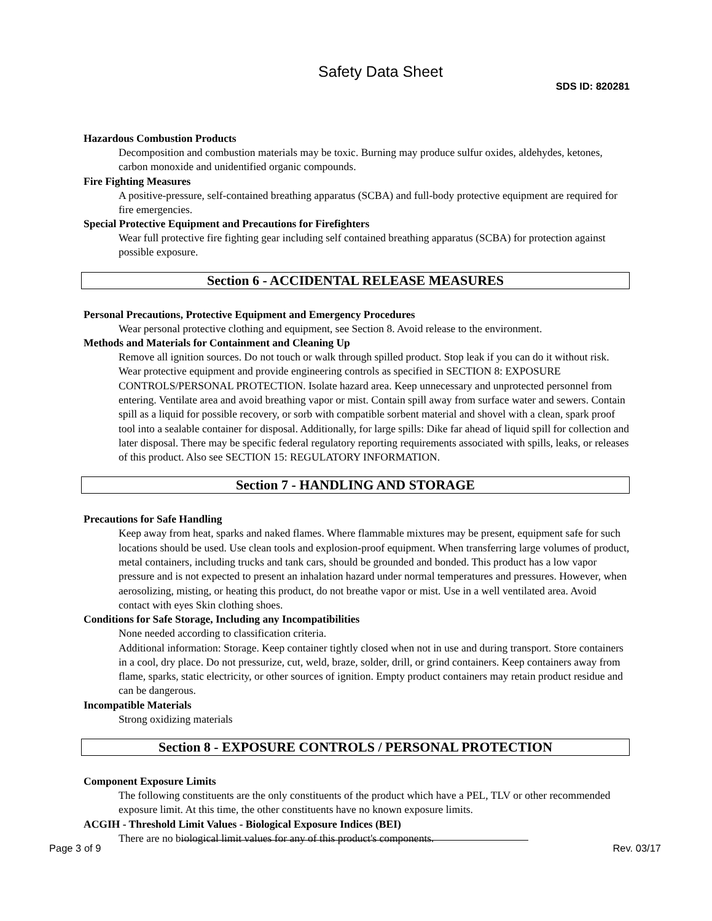Safety Data Sheet
SDS ID: 820281
Hazardous Combustion Products
Decomposition and combustion materials may be toxic. Burning may produce sulfur oxides, aldehydes, ketones, carbon monoxide and unidentified organic compounds.
Fire Fighting Measures
A positive-pressure, self-contained breathing apparatus (SCBA) and full-body protective equipment are required for fire emergencies.
Special Protective Equipment and Precautions for Firefighters
Wear full protective fire fighting gear including self contained breathing apparatus (SCBA) for protection against possible exposure.
Section 6 - ACCIDENTAL RELEASE MEASURES
Personal Precautions, Protective Equipment and Emergency Procedures
Wear personal protective clothing and equipment, see Section 8. Avoid release to the environment.
Methods and Materials for Containment and Cleaning Up
Remove all ignition sources. Do not touch or walk through spilled product. Stop leak if you can do it without risk. Wear protective equipment and provide engineering controls as specified in SECTION 8: EXPOSURE CONTROLS/PERSONAL PROTECTION. Isolate hazard area. Keep unnecessary and unprotected personnel from entering. Ventilate area and avoid breathing vapor or mist. Contain spill away from surface water and sewers. Contain spill as a liquid for possible recovery, or sorb with compatible sorbent material and shovel with a clean, spark proof tool into a sealable container for disposal. Additionally, for large spills: Dike far ahead of liquid spill for collection and later disposal. There may be specific federal regulatory reporting requirements associated with spills, leaks, or releases of this product. Also see SECTION 15: REGULATORY INFORMATION.
Section 7 - HANDLING AND STORAGE
Precautions for Safe Handling
Keep away from heat, sparks and naked flames. Where flammable mixtures may be present, equipment safe for such locations should be used. Use clean tools and explosion-proof equipment. When transferring large volumes of product, metal containers, including trucks and tank cars, should be grounded and bonded. This product has a low vapor pressure and is not expected to present an inhalation hazard under normal temperatures and pressures. However, when aerosolizing, misting, or heating this product, do not breathe vapor or mist. Use in a well ventilated area. Avoid contact with eyes Skin clothing shoes.
Conditions for Safe Storage, Including any Incompatibilities
None needed according to classification criteria.
Additional information: Storage. Keep container tightly closed when not in use and during transport. Store containers in a cool, dry place. Do not pressurize, cut, weld, braze, solder, drill, or grind containers. Keep containers away from flame, sparks, static electricity, or other sources of ignition. Empty product containers may retain product residue and can be dangerous.
Incompatible Materials
Strong oxidizing materials
Section 8 - EXPOSURE CONTROLS / PERSONAL PROTECTION
Component Exposure Limits
The following constituents are the only constituents of the product which have a PEL, TLV or other recommended exposure limit. At this time, the other constituents have no known exposure limits.
ACGIH - Threshold Limit Values - Biological Exposure Indices (BEI)
There are no biological limit values for any of this product's components.
Page 3 of 9 Rev. 03/17